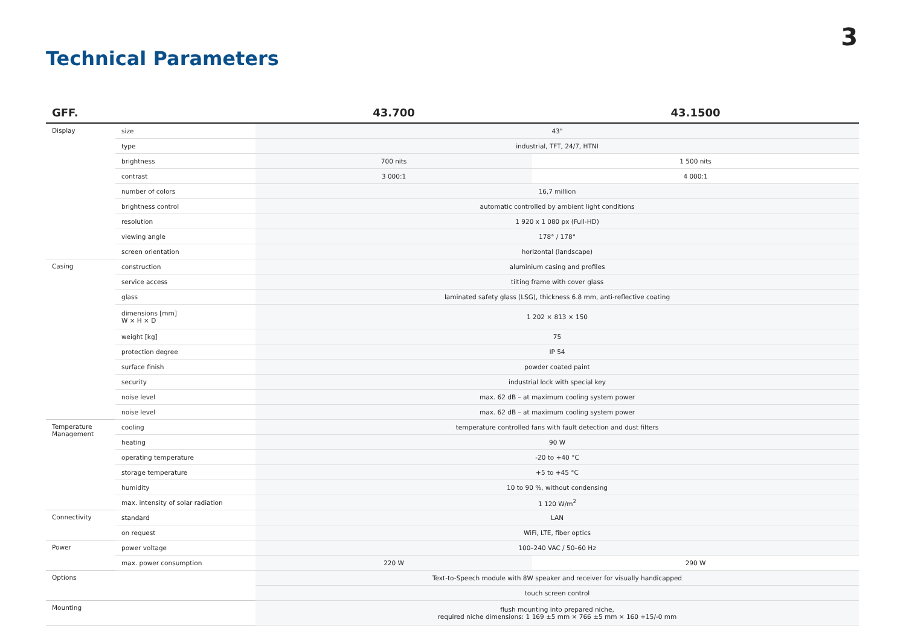3
Technical Parameters
| GFF. | | 43.700 | 43.1500 |
| --- | --- | --- | --- |
| Display | size | 43" | |
| | type | industrial, TFT, 24/7, HTNI | |
| | brightness | 700 nits | 1 500 nits |
| | contrast | 3 000:1 | 4 000:1 |
| | number of colors | 16,7 million | |
| | brightness control | automatic controlled by ambient light conditions | |
| | resolution | 1 920 x 1 080 px (Full-HD) | |
| | viewing angle | 178° / 178° | |
| | screen orientation | horizontal (landscape) | |
| Casing | construction | aluminium casing and profiles | |
| | service access | tilting frame with cover glass | |
| | glass | laminated safety glass (LSG), thickness 6.8 mm, anti-reflective coating | |
| | dimensions [mm] W × H × D | 1 202 × 813 × 150 | |
| | weight [kg] | 75 | |
| | protection degree | IP 54 | |
| | surface finish | powder coated paint | |
| | security | industrial lock with special key | |
| | noise level | max. 62 dB – at maximum cooling system power | |
| | noise level | max. 62 dB – at maximum cooling system power | |
| Temperature Management | cooling | temperature controlled fans with fault detection and dust filters | |
| | heating | 90 W | |
| | operating temperature | -20 to +40 °C | |
| | storage temperature | +5 to +45 °C | |
| | humidity | 10 to 90 %, without condensing | |
| | max. intensity of solar radiation | 1 120 W/m<sup>2</sup> | |
| Connectivity | standard | LAN | |
| | on request | WiFi, LTE, fiber optics | |
| Power | power voltage | 100–240 VAC / 50–60 Hz | |
| | max. power consumption | 220 W | 290 W |
| Options | | Text-to-Speech module with 8W speaker and receiver for visually handicapped | |
| | | touch screen control | |
| Mounting | | flush mounting into prepared niche, required niche dimensions: 1 169 ±5 mm × 766 ±5 mm × 160 +15/-0 mm | |